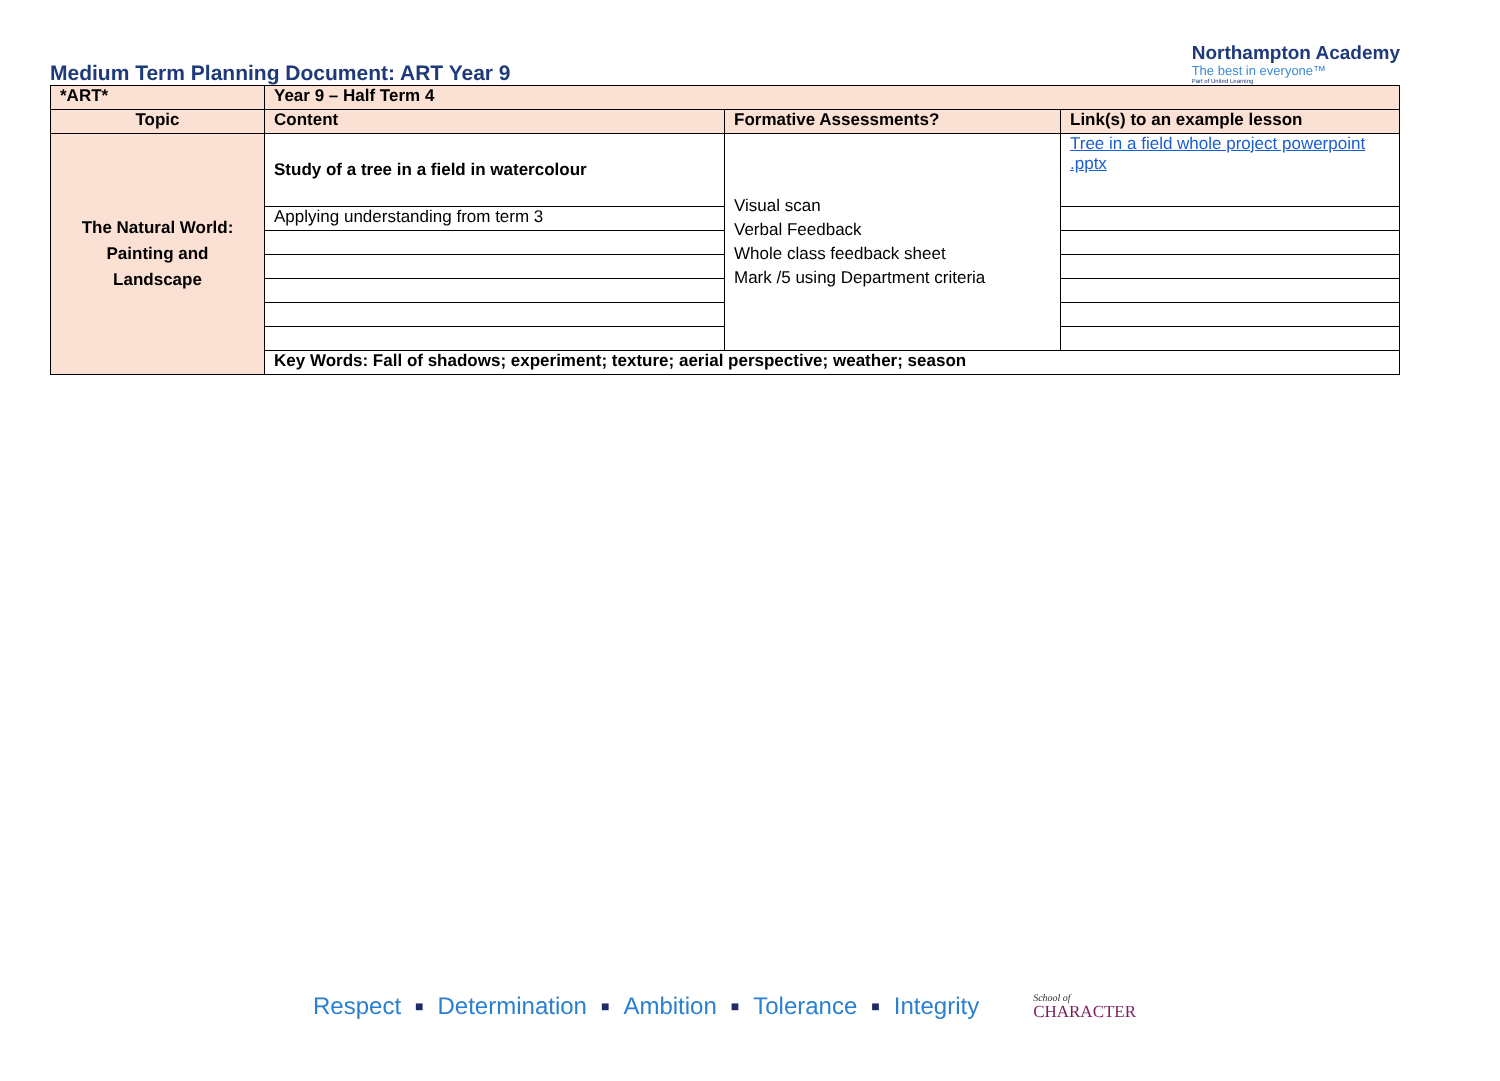Medium Term Planning Document: ART Year 9
Northampton Academy
The best in everyone™
Part of United Learning
| *ART* | Year 9 – Half Term 4 | | |
| --- | --- | --- | --- |
| Topic | Content | Formative Assessments? | Link(s) to an example lesson |
| The Natural World: Painting and Landscape | Study of a tree in a field in watercolour | Visual scan Verbal Feedback Whole class feedback sheet Mark /5 using Department criteria | Tree in a field whole project powerpoint .pptx |
| | Applying understanding from term 3 | | |
| | Key Words: Fall of shadows; experiment; texture; aerial perspective; weather; season | | |
Respect ■ Determination ■ Ambition ■ Tolerance ■ Integrity
School of
CHARACTER